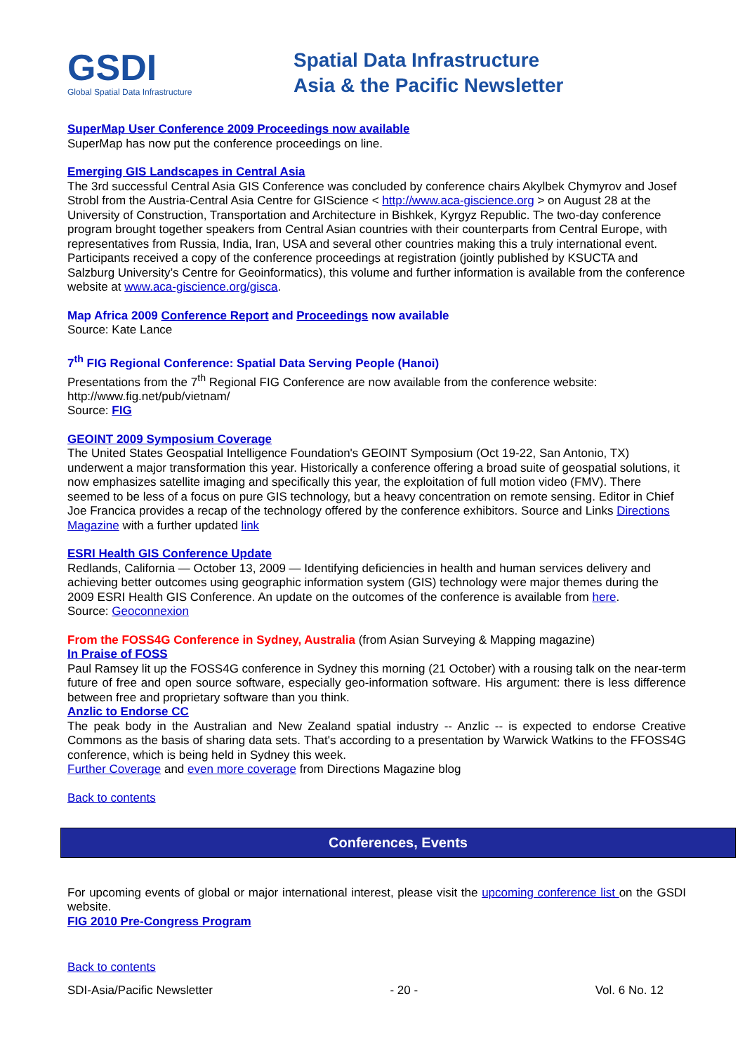GSDI
Global Spatial Data Infrastructure
Spatial Data Infrastructure
Asia & the Pacific Newsletter
SuperMap User Conference 2009 Proceedings now available
SuperMap has now put the conference proceedings on line.
Emerging GIS Landscapes in Central Asia
The 3rd successful Central Asia GIS Conference was concluded by conference chairs Akylbek Chymyrov and Josef Strobl from the Austria-Central Asia Centre for GIScience < http://www.aca-giscience.org > on August 28 at the University of Construction, Transportation and Architecture in Bishkek, Kyrgyz Republic. The two-day conference program brought together speakers from Central Asian countries with their counterparts from Central Europe, with representatives from Russia, India, Iran, USA and several other countries making this a truly international event.
Participants received a copy of the conference proceedings at registration (jointly published by KSUCTA and Salzburg University’s Centre for Geoinformatics), this volume and further information is available from the conference website at www.aca-giscience.org/gisca.
Map Africa 2009 Conference Report and Proceedings now available
Source: Kate Lance
7<sup>th</sup> FIG Regional Conference: Spatial Data Serving People (Hanoi)
Presentations from the 7<sup>th</sup> Regional FIG Conference are now available from the conference website: http://www.fig.net/pub/vietnam/
Source: FIG
GEOINT 2009 Symposium Coverage
The United States Geospatial Intelligence Foundation's GEOINT Symposium (Oct 19-22, San Antonio, TX) underwent a major transformation this year. Historically a conference offering a broad suite of geospatial solutions, it now emphasizes satellite imaging and specifically this year, the exploitation of full motion video (FMV). There seemed to be less of a focus on pure GIS technology, but a heavy concentration on remote sensing. Editor in Chief Joe Francica provides a recap of the technology offered by the conference exhibitors. Source and Links Directions Magazine with a further updated link
ESRI Health GIS Conference Update
Redlands, California — October 13, 2009 — Identifying deficiencies in health and human services delivery and achieving better outcomes using geographic information system (GIS) technology were major themes during the 2009 ESRI Health GIS Conference. An update on the outcomes of the conference is available from here.
Source: Geoconnexion
From the FOSS4G Conference in Sydney, Australia (from Asian Surveying & Mapping magazine)
In Praise of FOSS
Paul Ramsey lit up the FOSS4G conference in Sydney this morning (21 October) with a rousing talk on the near-term future of free and open source software, especially geo-information software. His argument: there is less difference between free and proprietary software than you think.
Anzlic to Endorse CC
The peak body in the Australian and New Zealand spatial industry -- Anzlic -- is expected to endorse Creative Commons as the basis of sharing data sets. That's according to a presentation by Warwick Watkins to the FFOSS4G conference, which is being held in Sydney this week.
Further Coverage and even more coverage from Directions Magazine blog
Back to contents
Conferences, Events
For upcoming events of global or major international interest, please visit the upcoming conference list on the GSDI website.
FIG 2010 Pre-Congress Program
Back to contents
SDI-Asia/Pacific Newsletter - 20 - Vol. 6 No. 12